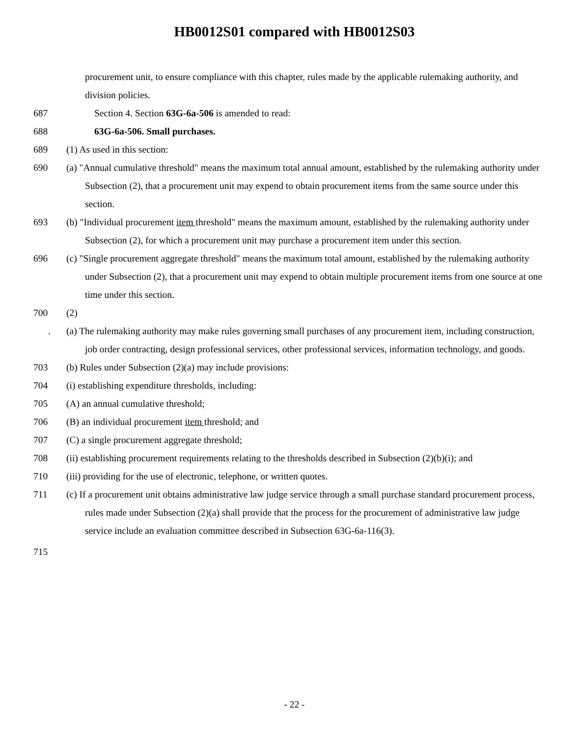HB0012S01 compared with HB0012S03
procurement unit, to ensure compliance with this chapter, rules made by the applicable rulemaking authority, and division policies.
687 Section 4. Section 63G-6a-506 is amended to read:
688 63G-6a-506. Small purchases.
689 (1) As used in this section:
690 (a) "Annual cumulative threshold" means the maximum total annual amount, established by the rulemaking authority under Subsection (2), that a procurement unit may expend to obtain procurement items from the same source under this section.
693 (b) "Individual procurement item threshold" means the maximum amount, established by the rulemaking authority under Subsection (2), for which a procurement unit may purchase a procurement item under this section.
696 (c) "Single procurement aggregate threshold" means the maximum total amount, established by the rulemaking authority under Subsection (2), that a procurement unit may expend to obtain multiple procurement items from one source at one time under this section.
700 (2)
. (a) The rulemaking authority may make rules governing small purchases of any procurement item, including construction, job order contracting, design professional services, other professional services, information technology, and goods.
703 (b) Rules under Subsection (2)(a) may include provisions:
704 (i) establishing expenditure thresholds, including:
705 (A) an annual cumulative threshold;
706 (B) an individual procurement item threshold; and
707 (C) a single procurement aggregate threshold;
708 (ii) establishing procurement requirements relating to the thresholds described in Subsection (2)(b)(i); and
710 (iii) providing for the use of electronic, telephone, or written quotes.
711 (c) If a procurement unit obtains administrative law judge service through a small purchase standard procurement process, rules made under Subsection (2)(a) shall provide that the process for the procurement of administrative law judge service include an evaluation committee described in Subsection 63G-6a-116(3).
715
- 22 -